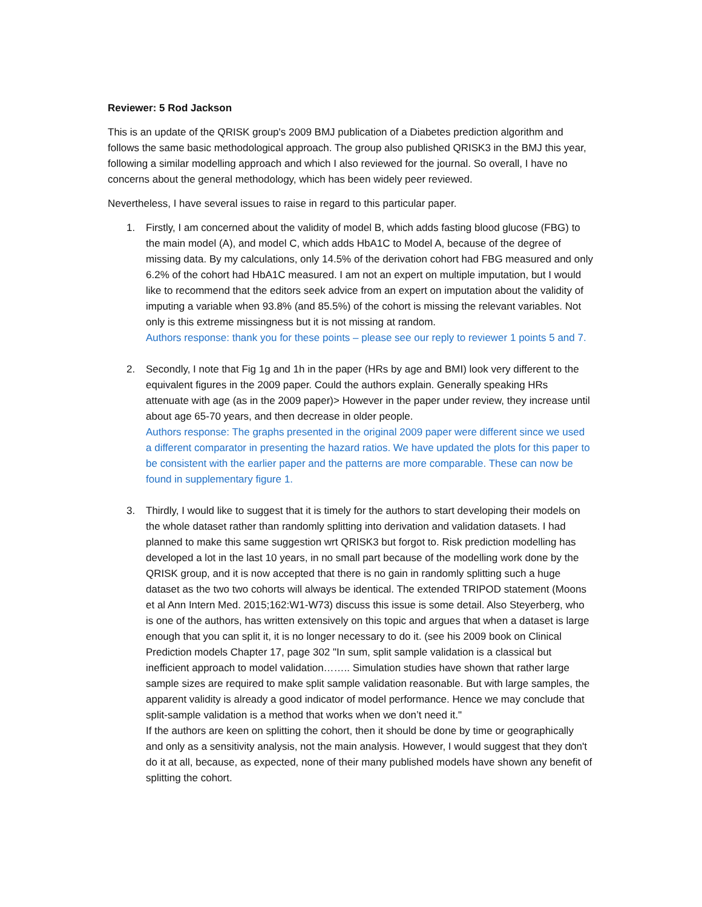Reviewer: 5 Rod Jackson
This is an update of the QRISK group's 2009 BMJ publication of a Diabetes prediction algorithm and follows the same basic methodological approach. The group also published QRISK3 in the BMJ this year, following a similar modelling approach and which I also reviewed for the journal. So overall, I have no concerns about the general methodology, which has been widely peer reviewed.
Nevertheless, I have several issues to raise in regard to this particular paper.
1. Firstly, I am concerned about the validity of model B, which adds fasting blood glucose (FBG) to the main model (A), and model C, which adds HbA1C to Model A, because of the degree of missing data. By my calculations, only 14.5% of the derivation cohort had FBG measured and only 6.2% of the cohort had HbA1C measured. I am not an expert on multiple imputation, but I would like to recommend that the editors seek advice from an expert on imputation about the validity of imputing a variable when 93.8% (and 85.5%) of the cohort is missing the relevant variables. Not only is this extreme missingness but it is not missing at random.
Authors response: thank you for these points – please see our reply to reviewer 1 points 5 and 7.
2. Secondly, I note that Fig 1g and 1h in the paper (HRs by age and BMI) look very different to the equivalent figures in the 2009 paper. Could the authors explain. Generally speaking HRs attenuate with age (as in the 2009 paper)> However in the paper under review, they increase until about age 65-70 years, and then decrease in older people.
Authors response: The graphs presented in the original 2009 paper were different since we used a different comparator in presenting the hazard ratios. We have updated the plots for this paper to be consistent with the earlier paper and the patterns are more comparable. These can now be found in supplementary figure 1.
3. Thirdly, I would like to suggest that it is timely for the authors to start developing their models on the whole dataset rather than randomly splitting into derivation and validation datasets. I had planned to make this same suggestion wrt QRISK3 but forgot to. Risk prediction modelling has developed a lot in the last 10 years, in no small part because of the modelling work done by the QRISK group, and it is now accepted that there is no gain in randomly splitting such a huge dataset as the two two cohorts will always be identical. The extended TRIPOD statement (Moons et al Ann Intern Med. 2015;162:W1-W73) discuss this issue is some detail. Also Steyerberg, who is one of the authors, has written extensively on this topic and argues that when a dataset is large enough that you can split it, it is no longer necessary to do it. (see his 2009 book on Clinical Prediction models Chapter 17, page 302 "In sum, split sample validation is a classical but inefficient approach to model validation…….. Simulation studies have shown that rather large sample sizes are required to make split sample validation reasonable. But with large samples, the apparent validity is already a good indicator of model performance. Hence we may conclude that split-sample validation is a method that works when we don’t need it."
If the authors are keen on splitting the cohort, then it should be done by time or geographically and only as a sensitivity analysis, not the main analysis. However, I would suggest that they don't do it at all, because, as expected, none of their many published models have shown any benefit of splitting the cohort.